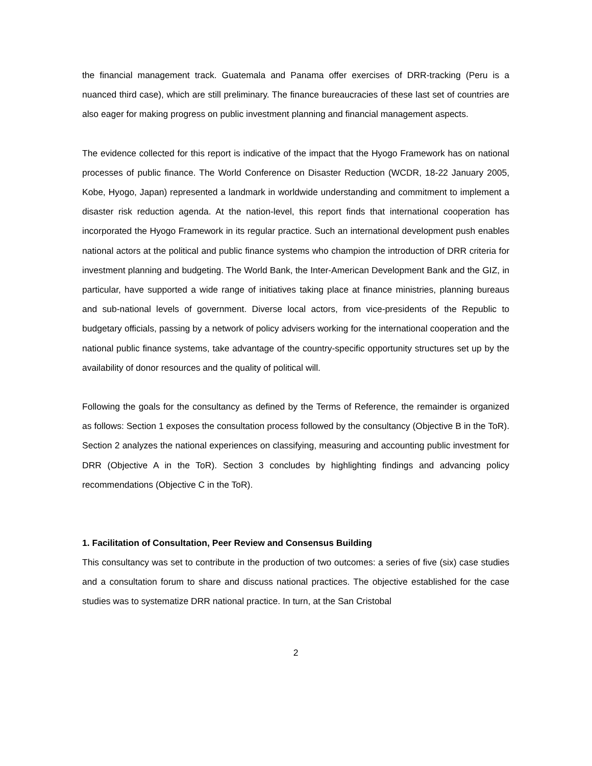the financial management track. Guatemala and Panama offer exercises of DRR-tracking (Peru is a nuanced third case), which are still preliminary. The finance bureaucracies of these last set of countries are also eager for making progress on public investment planning and financial management aspects.
The evidence collected for this report is indicative of the impact that the Hyogo Framework has on national processes of public finance. The World Conference on Disaster Reduction (WCDR, 18-22 January 2005, Kobe, Hyogo, Japan) represented a landmark in worldwide understanding and commitment to implement a disaster risk reduction agenda. At the nation-level, this report finds that international cooperation has incorporated the Hyogo Framework in its regular practice. Such an international development push enables national actors at the political and public finance systems who champion the introduction of DRR criteria for investment planning and budgeting. The World Bank, the Inter-American Development Bank and the GIZ, in particular, have supported a wide range of initiatives taking place at finance ministries, planning bureaus and sub-national levels of government. Diverse local actors, from vice-presidents of the Republic to budgetary officials, passing by a network of policy advisers working for the international cooperation and the national public finance systems, take advantage of the country-specific opportunity structures set up by the availability of donor resources and the quality of political will.
Following the goals for the consultancy as defined by the Terms of Reference, the remainder is organized as follows: Section 1 exposes the consultation process followed by the consultancy (Objective B in the ToR). Section 2 analyzes the national experiences on classifying, measuring and accounting public investment for DRR (Objective A in the ToR). Section 3 concludes by highlighting findings and advancing policy recommendations (Objective C in the ToR).
1. Facilitation of Consultation, Peer Review and Consensus Building
This consultancy was set to contribute in the production of two outcomes: a series of five (six) case studies and a consultation forum to share and discuss national practices. The objective established for the case studies was to systematize DRR national practice. In turn, at the San Cristobal
2